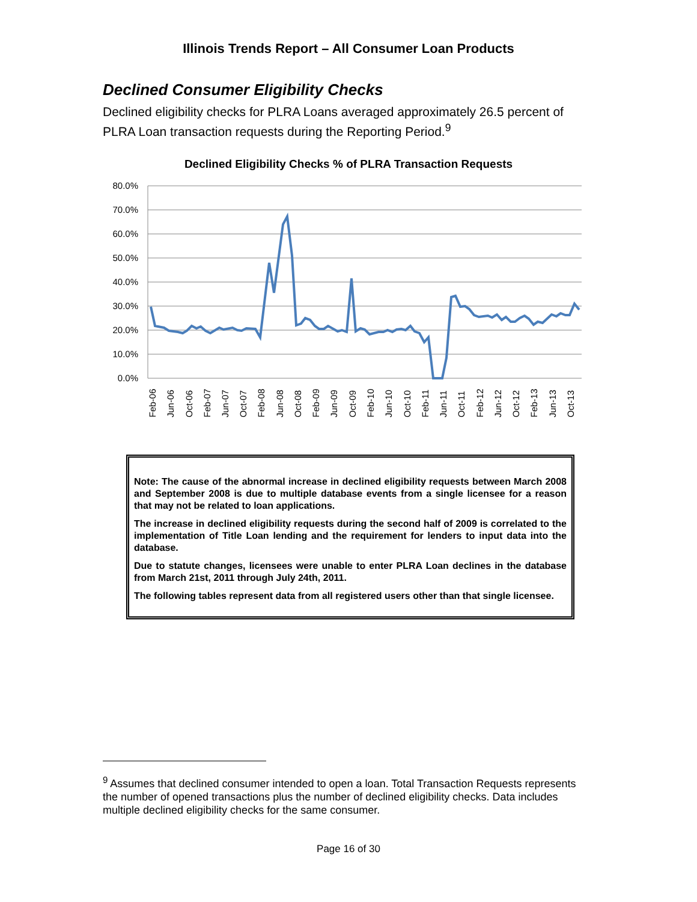Illinois Trends Report – All Consumer Loan Products
Declined Consumer Eligibility Checks
Declined eligibility checks for PLRA Loans averaged approximately 26.5 percent of PLRA Loan transaction requests during the Reporting Period.<sup>9</sup>
Declined Eligibility Checks % of PLRA Transaction Requests
80.0%
70.0%
60.0%
50.0%
40.0%
30.0%
20.0%
10.0%
0.0%
Feb-06
Jun-06
Oct-06
Feb-07
Jun-07
Oct-07
Feb-08
Jun-08
Oct-08
Feb-09
Jun-09
Oct-09
Feb-10
Jun-10
Oct-10
Feb-11
Jun-11
Oct-11
Feb-12
Jun-12
Oct-12
Feb-13
Jun-13
Oct-13
Note: The cause of the abnormal increase in declined eligibility requests between March 2008 and September 2008 is due to multiple database events from a single licensee for a reason that may not be related to loan applications.
The increase in declined eligibility requests during the second half of 2009 is correlated to the implementation of Title Loan lending and the requirement for lenders to input data into the database.
Due to statute changes, licensees were unable to enter PLRA Loan declines in the database from March 21st, 2011 through July 24th, 2011.
The following tables represent data from all registered users other than that single licensee.
<sup>9</sup> Assumes that declined consumer intended to open a loan. Total Transaction Requests represents the number of opened transactions plus the number of declined eligibility checks. Data includes multiple declined eligibility checks for the same consumer.
Page 16 of 30